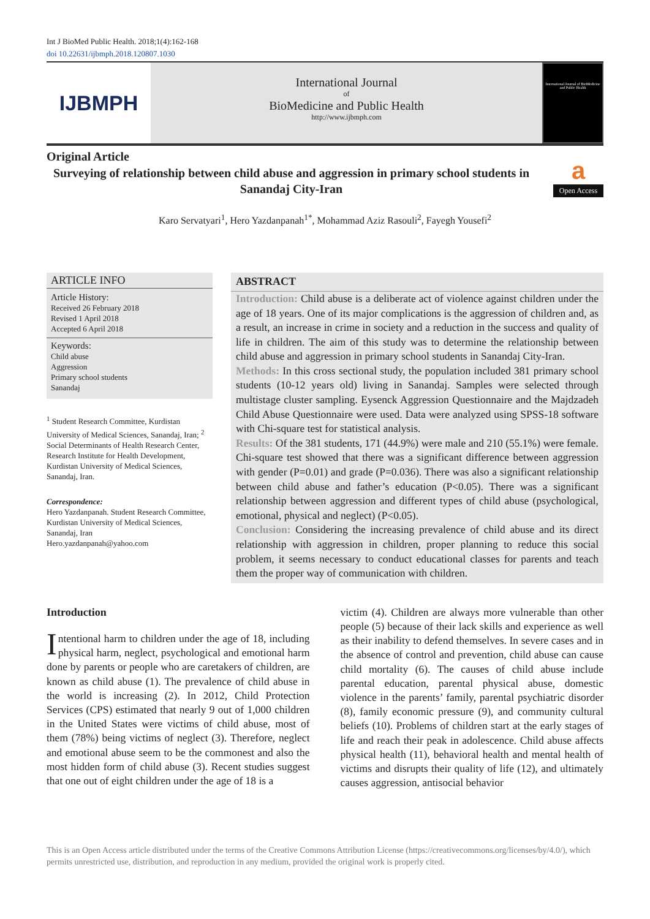Int J BioMed Public Health. 2018;1(4):162-168
doi 10.22631/ijbmph.2018.120807.1030
IJBMPH
International Journal
of
BioMedicine and Public Health
http://www.ijbmph.com
International Journal of BioMedicine and Public Health
a
Open Access
Original Article
Surveying of relationship between child abuse and aggression in primary school students in Sanandaj City-Iran
Karo Servatyari<sup>1</sup>, Hero Yazdanpanah<sup>1*</sup>, Mohammad Aziz Rasouli<sup>2</sup>, Fayegh Yousefi<sup>2</sup>
ARTICLE INFO
Article History:
Received 26 February 2018
Revised 1 April 2018
Accepted 6 April 2018
Keywords:
Child abuse
Aggression
Primary school students
Sanandaj
<sup>1</sup> Student Research Committee, Kurdistan University of Medical Sciences, Sanandaj, Iran; <sup>2</sup> Social Determinants of Health Research Center, Research Institute for Health Development, Kurdistan University of Medical Sciences, Sanandaj, Iran.
Correspondence:
Hero Yazdanpanah. Student Research Committee, Kurdistan University of Medical Sciences, Sanandaj, Iran
Hero.yazdanpanah@yahoo.com
ABSTRACT
Introduction: Child abuse is a deliberate act of violence against children under the age of 18 years. One of its major complications is the aggression of children and, as a result, an increase in crime in society and a reduction in the success and quality of life in children. The aim of this study was to determine the relationship between child abuse and aggression in primary school students in Sanandaj City-Iran.
Methods: In this cross sectional study, the population included 381 primary school students (10-12 years old) living in Sanandaj. Samples were selected through multistage cluster sampling. Eysenck Aggression Questionnaire and the Majdzadeh Child Abuse Questionnaire were used. Data were analyzed using SPSS-18 software with Chi-square test for statistical analysis.
Results: Of the 381 students, 171 (44.9%) were male and 210 (55.1%) were female. Chi-square test showed that there was a significant difference between aggression with gender (P=0.01) and grade (P=0.036). There was also a significant relationship between child abuse and father’s education (P<0.05). There was a significant relationship between aggression and different types of child abuse (psychological, emotional, physical and neglect) (P<0.05).
Conclusion: Considering the increasing prevalence of child abuse and its direct relationship with aggression in children, proper planning to reduce this social problem, it seems necessary to conduct educational classes for parents and teach them the proper way of communication with children.
Introduction
Intentional harm to children under the age of 18, including physical harm, neglect, psychological and emotional harm done by parents or people who are caretakers of children, are known as child abuse (1). The prevalence of child abuse in the world is increasing (2). In 2012, Child Protection Services (CPS) estimated that nearly 9 out of 1,000 children in the United States were victims of child abuse, most of them (78%) being victims of neglect (3). Therefore, neglect and emotional abuse seem to be the commonest and also the most hidden form of child abuse (3). Recent studies suggest that one out of eight children under the age of 18 is a
victim (4). Children are always more vulnerable than other people (5) because of their lack skills and experience as well as their inability to defend themselves. In severe cases and in the absence of control and prevention, child abuse can cause child mortality (6). The causes of child abuse include parental education, parental physical abuse, domestic violence in the parents’ family, parental psychiatric disorder (8), family economic pressure (9), and community cultural beliefs (10). Problems of children start at the early stages of life and reach their peak in adolescence. Child abuse affects physical health (11), behavioral health and mental health of victims and disrupts their quality of life (12), and ultimately causes aggression, antisocial behavior
This is an Open Access article distributed under the terms of the Creative Commons Attribution License (https://creativecommons.org/licenses/by/4.0/), which permits unrestricted use, distribution, and reproduction in any medium, provided the original work is properly cited.